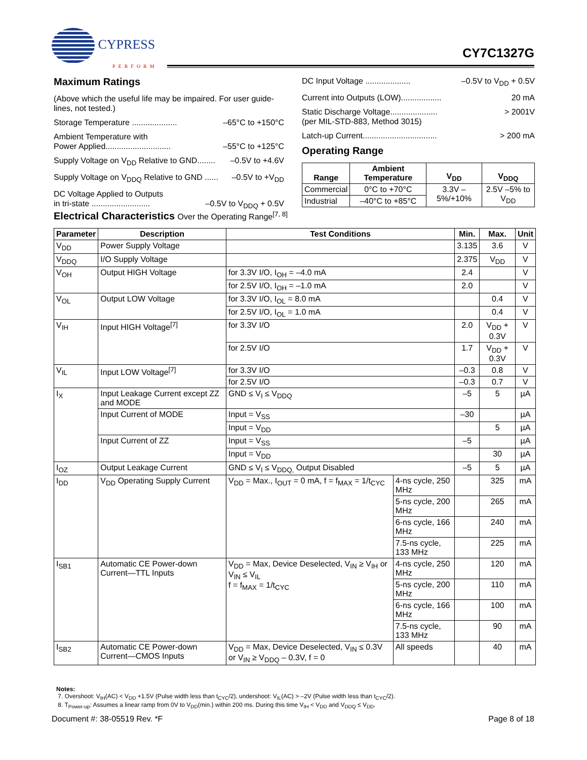CYPRESS
PERFORM
CY7C1327G
Maximum Ratings
(Above which the useful life may be impaired. For user guide-lines, not tested.)
Storage Temperature .................... –65°C to +150°C
Ambient Temperature with
Power Applied............................. –55°C to +125°C
Supply Voltage on V<sub>DD</sub> Relative to GND........ –0.5V to +4.6V
Supply Voltage on V<sub>DDQ</sub> Relative to GND ...... –0.5V to +V<sub>DD</sub>
DC Voltage Applied to Outputs
in tri-state .......................... –0.5V to V<sub>DDQ</sub> + 0.5V
DC Input Voltage .................... –0.5V to V<sub>DD</sub> + 0.5V
Current into Outputs (LOW).................. 20 mA
Static Discharge Voltage..................... > 2001V
(per MIL-STD-883, Method 3015)
Latch-up Current................................. > 200 mA
Operating Range
| Range | Ambient Temperature | V<sub>DD</sub> | V<sub>DDQ</sub> |
| --- | --- | --- | --- |
| Commercial | 0°C to +70°C | 3.3V –5%/+10% | 2.5V –5% to V<sub>DD</sub> |
| Industrial | –40°C to +85°C | | |
Electrical Characteristics Over the Operating Range<sup>[7, 8]</sup>
| Parameter | Description | Test Conditions | | Min. | Max. | Unit |
| --- | --- | --- | --- | --- | --- | --- |
| V<sub>DD</sub> | Power Supply Voltage | | | 3.135 | 3.6 | V |
| V<sub>DDQ</sub> | I/O Supply Voltage | | | 2.375 | V<sub>DD</sub> | V |
| V<sub>OH</sub> | Output HIGH Voltage | for 3.3V I/O, I<sub>OH</sub> = –4.0 mA | | 2.4 | | V |
| | | for 2.5V I/O, I<sub>OH</sub> = –1.0 mA | | 2.0 | | V |
| V<sub>OL</sub> | Output LOW Voltage | for 3.3V I/O, I<sub>OL</sub> = 8.0 mA | | | 0.4 | V |
| | | for 2.5V I/O, I<sub>OL</sub> = 1.0 mA | | | 0.4 | V |
| V<sub>IH</sub> | Input HIGH Voltage<sup>[7]</sup> | for 3.3V I/O | | 2.0 | V<sub>DD</sub> + 0.3V | V |
| | | for 2.5V I/O | | 1.7 | V<sub>DD</sub> + 0.3V | V |
| V<sub>IL</sub> | Input LOW Voltage<sup>[7]</sup> | for 3.3V I/O | | –0.3 | 0.8 | V |
| | | for 2.5V I/O | | –0.3 | 0.7 | V |
| I<sub>X</sub> | Input Leakage Current except ZZ and MODE | GND ≤ V<sub>I</sub> ≤ V<sub>DDQ</sub> | | –5 | 5 | µA |
| | Input Current of MODE | Input = V<sub>SS</sub> | | –30 | | µA |
| | | Input = V<sub>DD</sub> | | | 5 | µA |
| | Input Current of ZZ | Input = V<sub>SS</sub> | | –5 | | µA |
| | | Input = V<sub>DD</sub> | | | 30 | µA |
| I<sub>OZ</sub> | Output Leakage Current | GND ≤ V<sub>I</sub> ≤ V<sub>DDQ,</sub> Output Disabled | | –5 | 5 | µA |
| I<sub>DD</sub> | V<sub>DD</sub> Operating Supply Current | V<sub>DD</sub> = Max., I<sub>OUT</sub> = 0 mA, f = f<sub>MAX</sub> = 1/t<sub>CYC</sub> | 4-ns cycle, 250 MHz | | 325 | mA |
| | | | 5-ns cycle, 200 MHz | | 265 | mA |
| | | | 6-ns cycle, 166 MHz | | 240 | mA |
| | | | 7.5-ns cycle, 133 MHz | | 225 | mA |
| I<sub>SB1</sub> | Automatic CE Power-down Current—TTL Inputs | V<sub>DD</sub> = Max, Device Deselected, V<sub>IN</sub> ≥ V<sub>IH</sub> or V<sub>IN</sub> ≤ V<sub>IL</sub> f = f<sub>MAX</sub> = 1/t<sub>CYC</sub> | 4-ns cycle, 250 MHz | | 120 | mA |
| | | | 5-ns cycle, 200 MHz | | 110 | mA |
| | | | 6-ns cycle, 166 MHz | | 100 | mA |
| | | | 7.5-ns cycle, 133 MHz | | 90 | mA |
| I<sub>SB2</sub> | Automatic CE Power-down Current—CMOS Inputs | V<sub>DD</sub> = Max, Device Deselected, V<sub>IN</sub> ≤ 0.3V or V<sub>IN</sub> ≥ V<sub>DDQ</sub> – 0.3V, f = 0 | All speeds | | 40 | mA |
Notes:
7. Overshoot: V<sub>IH</sub>(AC) < V<sub>DD</sub> +1.5V (Pulse width less than t<sub>CYC</sub>/2), undershoot: V<sub>IL</sub>(AC) > –2V (Pulse width less than t<sub>CYC</sub>/2).
8. T<sub>Power-up</sub>: Assumes a linear ramp from 0V to V<sub>DD</sub>(min.) within 200 ms. During this time V<sub>IH</sub> < V<sub>DD</sub> and V<sub>DDQ</sub> ≤ V<sub>DD</sub>.
Document #: 38-05519 Rev. *F Page 8 of 18